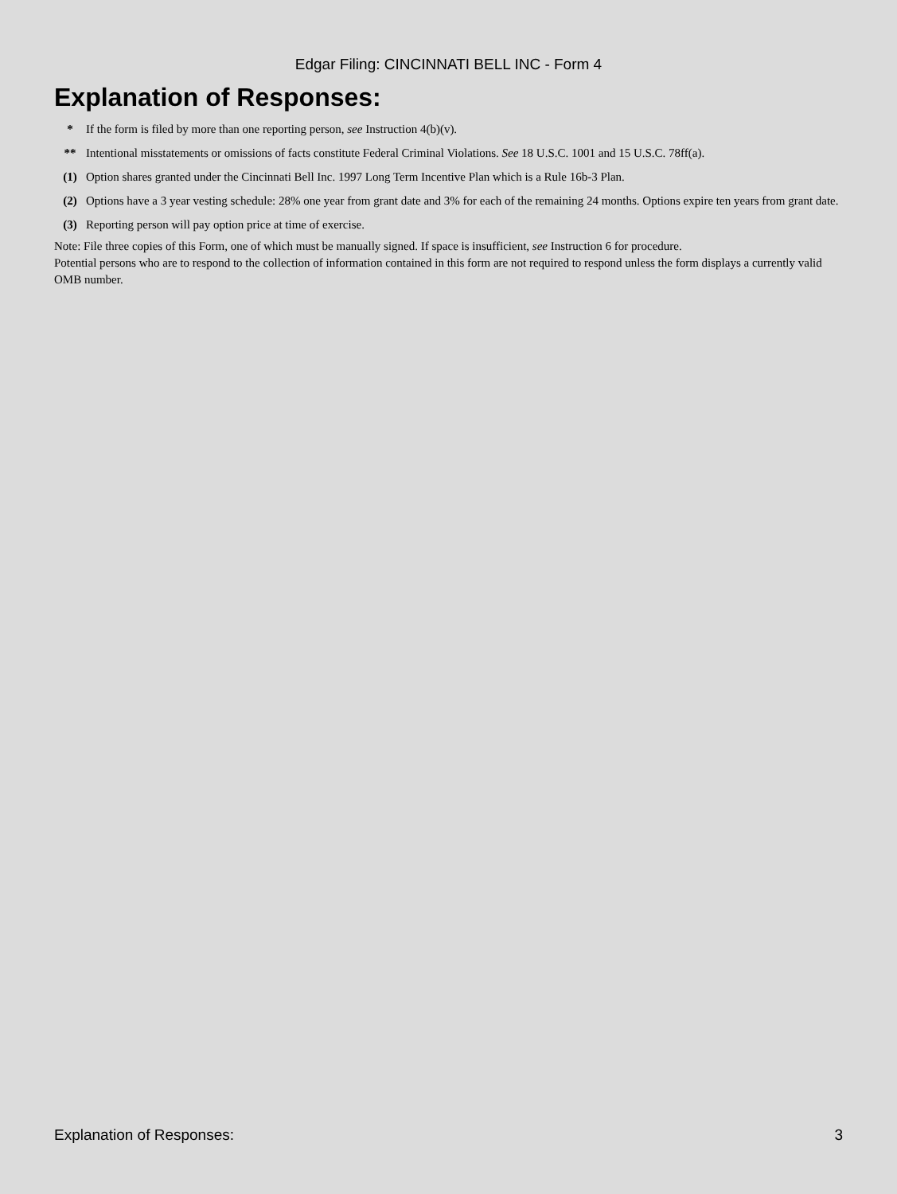Edgar Filing: CINCINNATI BELL INC - Form 4
Explanation of Responses:
| * | If the form is filed by more than one reporting person, see Instruction 4(b)(v). |
| ** | Intentional misstatements or omissions of facts constitute Federal Criminal Violations. See 18 U.S.C. 1001 and 15 U.S.C. 78ff(a). |
| (1) | Option shares granted under the Cincinnati Bell Inc. 1997 Long Term Incentive Plan which is a Rule 16b-3 Plan. |
| (2) | Options have a 3 year vesting schedule: 28% one year from grant date and 3% for each of the remaining 24 months. Options expire ten years from grant date. |
| (3) | Reporting person will pay option price at time of exercise. |
Note: File three copies of this Form, one of which must be manually signed. If space is insufficient, see Instruction 6 for procedure.
Potential persons who are to respond to the collection of information contained in this form are not required to respond unless the form displays a currently valid OMB number.
Explanation of Responses: 3